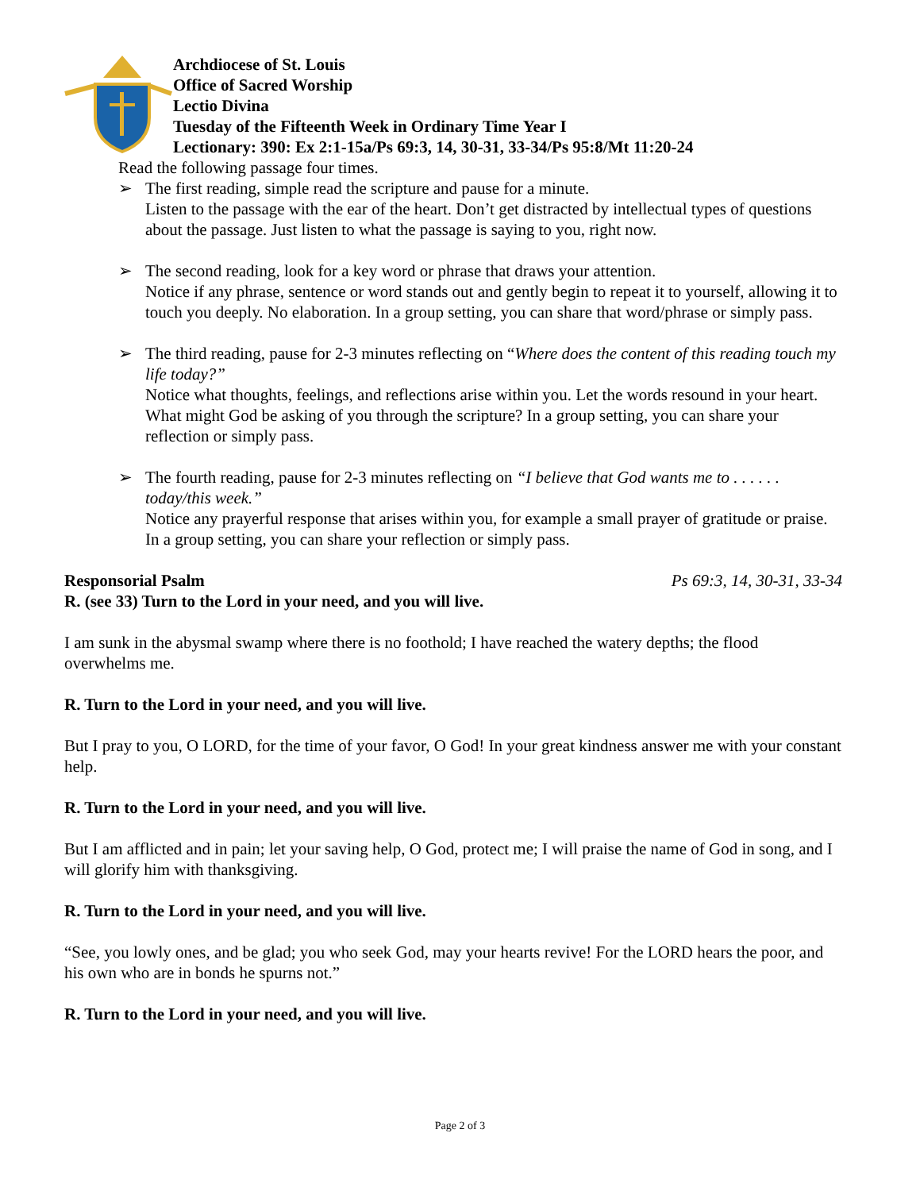Archdiocese of St. Louis
Office of Sacred Worship
Lectio Divina
Tuesday of the Fifteenth Week in Ordinary Time Year I
Lectionary: 390: Ex 2:1-15a/Ps 69:3, 14, 30-31, 33-34/Ps 95:8/Mt 11:20-24
Read the following passage four times.
➢ The first reading, simple read the scripture and pause for a minute.
Listen to the passage with the ear of the heart. Don’t get distracted by intellectual types of questions about the passage. Just listen to what the passage is saying to you, right now.
➢ The second reading, look for a key word or phrase that draws your attention.
Notice if any phrase, sentence or word stands out and gently begin to repeat it to yourself, allowing it to touch you deeply. No elaboration. In a group setting, you can share that word/phrase or simply pass.
➢ The third reading, pause for 2-3 minutes reflecting on “Where does the content of this reading touch my life today?”
Notice what thoughts, feelings, and reflections arise within you. Let the words resound in your heart. What might God be asking of you through the scripture? In a group setting, you can share your reflection or simply pass.
➢ The fourth reading, pause for 2-3 minutes reflecting on “I believe that God wants me to . . . . . . today/this week.”
Notice any prayerful response that arises within you, for example a small prayer of gratitude or praise. In a group setting, you can share your reflection or simply pass.
Responsorial Psalm Ps 69:3, 14, 30-31, 33-34
R. (see 33) Turn to the Lord in your need, and you will live.
I am sunk in the abysmal swamp where there is no foothold; I have reached the watery depths; the flood overwhelms me.
R. Turn to the Lord in your need, and you will live.
But I pray to you, O LORD, for the time of your favor, O God! In your great kindness answer me with your constant help.
R. Turn to the Lord in your need, and you will live.
But I am afflicted and in pain; let your saving help, O God, protect me; I will praise the name of God in song, and I will glorify him with thanksgiving.
R. Turn to the Lord in your need, and you will live.
“See, you lowly ones, and be glad; you who seek God, may your hearts revive! For the LORD hears the poor, and his own who are in bonds he spurns not.”
R. Turn to the Lord in your need, and you will live.
Page 2 of 3